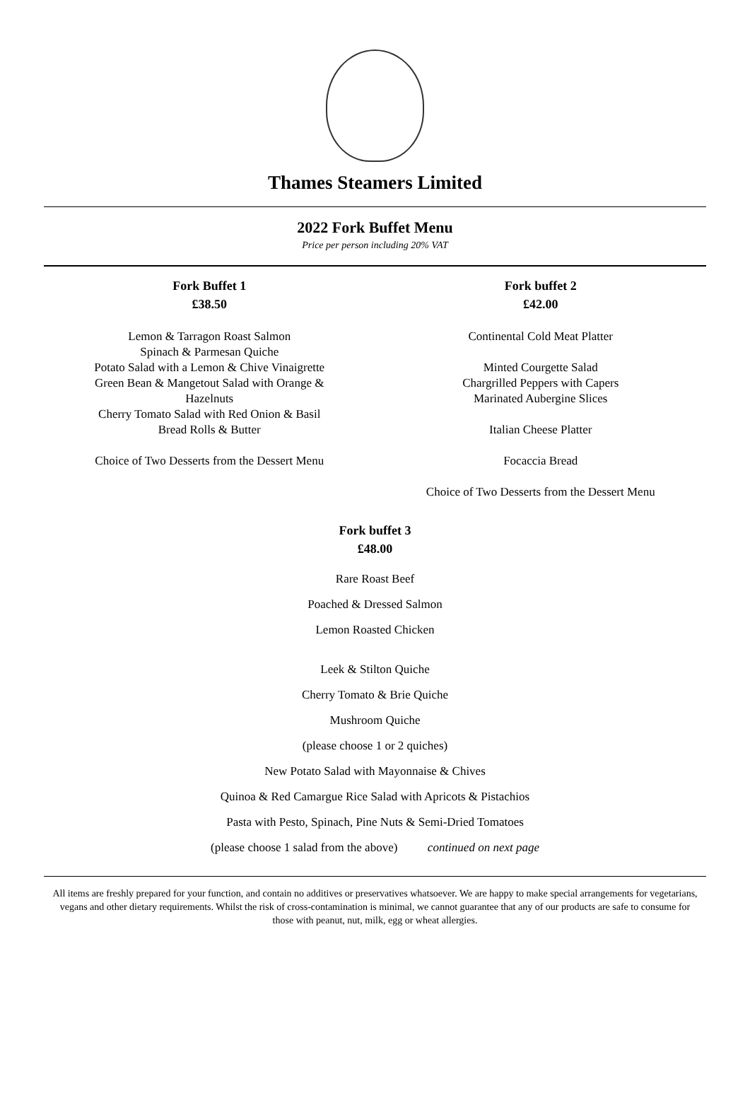Thames Steamers Limited
2022 Fork Buffet Menu
Price per person including 20% VAT
Fork Buffet 1
£38.50
Lemon & Tarragon Roast Salmon
Spinach & Parmesan Quiche
Potato Salad with a Lemon & Chive Vinaigrette
Green Bean & Mangetout Salad with Orange &
Hazelnuts
Cherry Tomato Salad with Red Onion & Basil
Bread Rolls & Butter
Choice of Two Desserts from the Dessert Menu
Fork buffet 2
£42.00
Continental Cold Meat Platter
Minted Courgette Salad
Chargrilled Peppers with Capers
Marinated Aubergine Slices
Italian Cheese Platter
Focaccia Bread
Choice of Two Desserts from the Dessert Menu
Fork buffet 3
£48.00
Rare Roast Beef
Poached & Dressed Salmon
Lemon Roasted Chicken
Leek & Stilton Quiche
Cherry Tomato & Brie Quiche
Mushroom Quiche
(please choose 1 or 2 quiches)
New Potato Salad with Mayonnaise & Chives
Quinoa & Red Camargue Rice Salad with Apricots & Pistachios
Pasta with Pesto, Spinach, Pine Nuts & Semi-Dried Tomatoes
(please choose 1 salad from the above) continued on next page
All items are freshly prepared for your function, and contain no additives or preservatives whatsoever. We are happy to make special arrangements for vegetarians, vegans and other dietary requirements. Whilst the risk of cross-contamination is minimal, we cannot guarantee that any of our products are safe to consume for those with peanut, nut, milk, egg or wheat allergies.